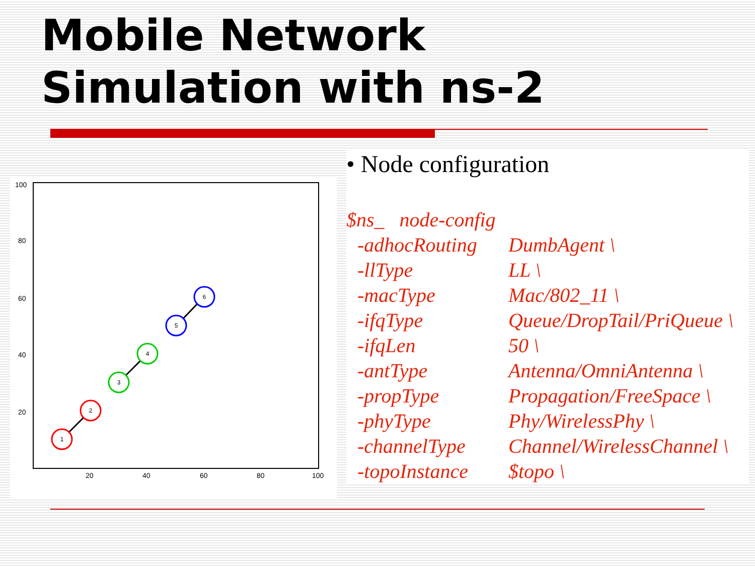Mobile Network
Simulation with ns-2
100
80
60
40
20
20
40
60
80
100
1
2
3
4
5
6
• Node configuration
| $ns_ node-config | |
| -adhocRouting | DumbAgent \ |
| -llType | LL \ |
| -macType | Mac/802_11 \ |
| -ifqType | Queue/DropTail/PriQueue \ |
| -ifqLen | 50 \ |
| -antType | Antenna/OmniAntenna \ |
| -propType | Propagation/FreeSpace \ |
| -phyType | Phy/WirelessPhy \ |
| -channelType | Channel/WirelessChannel \ |
| -topoInstance | $topo \ |